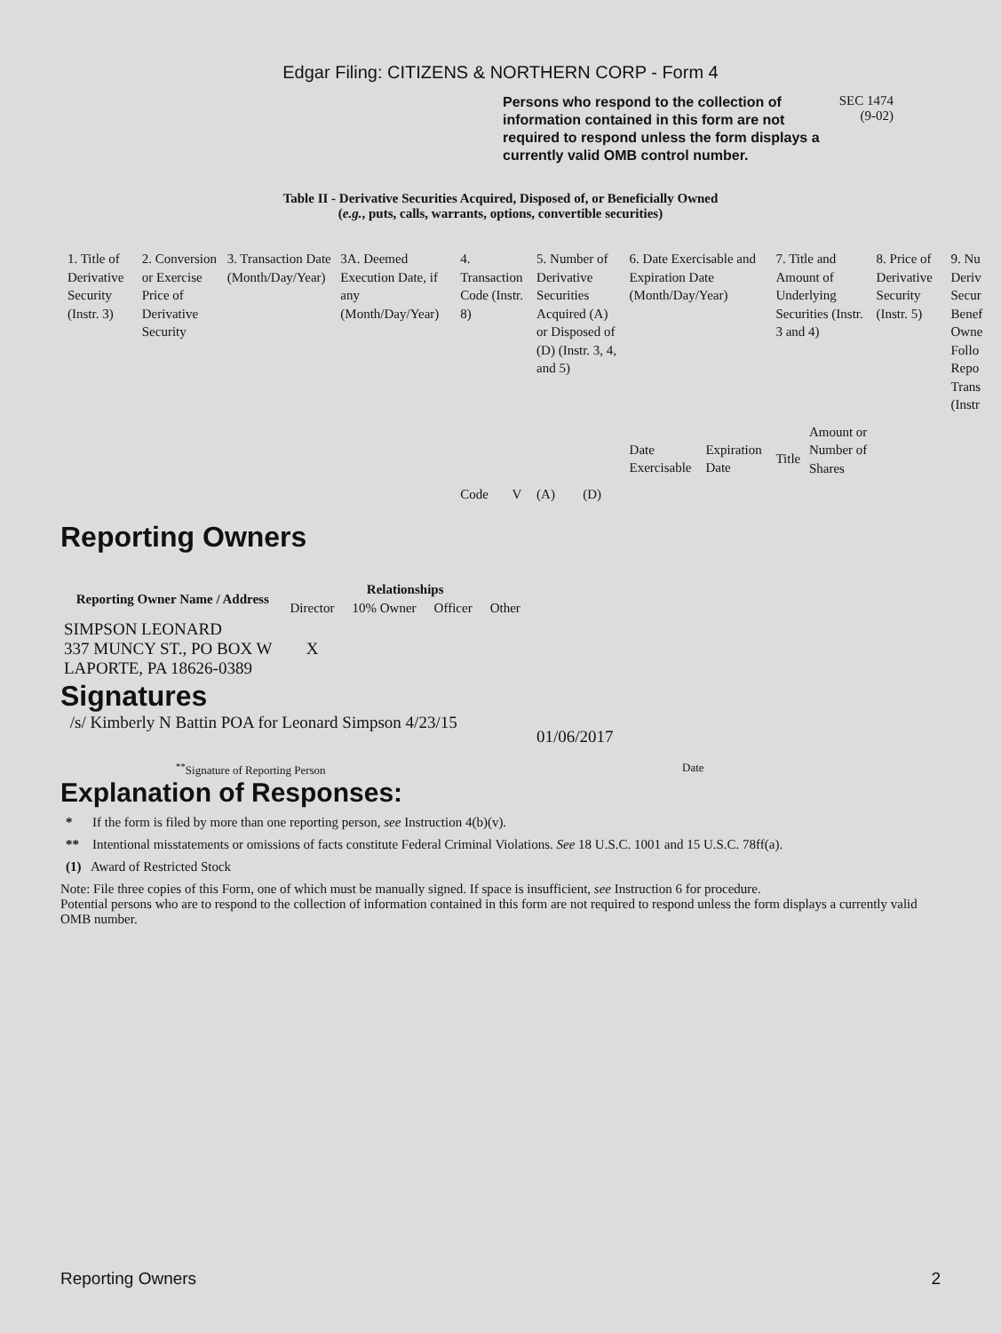Edgar Filing: CITIZENS & NORTHERN CORP - Form 4
Persons who respond to the collection of information contained in this form are not required to respond unless the form displays a currently valid OMB control number.
SEC 1474
(9-02)
Table II - Derivative Securities Acquired, Disposed of, or Beneficially Owned
(e.g., puts, calls, warrants, options, convertible securities)
| 1. Title of Derivative Security (Instr. 3) | 2. Conversion or Exercise Price of Derivative Security | 3. Transaction Date (Month/Day/Year) | 3A. Deemed Execution Date, if any (Month/Day/Year) | 4. Transaction Code (Instr. 8) | | 5. Number of Derivative Securities Acquired (A) or Disposed of (D) (Instr. 3, 4, and 5) | | 6. Date Exercisable and Expiration Date (Month/Day/Year) | | 7. Title and Amount of Underlying Securities (Instr. 3 and 4) | | 8. Price of Derivative Security (Instr. 5) | 9. Nu Deriv Secur Benef Owne Follo Repo Trans (Instr |
| | | | | Code | V | (A) | (D) | Date Exercisable | Expiration Date | Title | Amount or Number of Shares | | |
Reporting Owners
| Reporting Owner Name / Address | Relationships | | | |
| --- | --- | --- | --- | --- |
| | Director | 10% Owner | Officer | Other |
| SIMPSON LEONARD 337 MUNCY ST., PO BOX W LAPORTE, PA 18626-0389 | X | | | |
Signatures
/s/ Kimberly N Battin POA for Leonard Simpson 4/23/15
01/06/2017
<sup>**</sup> Signature of Reporting Person Date
Explanation of Responses:
* If the form is filed by more than one reporting person, see Instruction 4(b)(v).
** Intentional misstatements or omissions of facts constitute Federal Criminal Violations. See 18 U.S.C. 1001 and 15 U.S.C. 78ff(a).
(1) Award of Restricted Stock
Note: File three copies of this Form, one of which must be manually signed. If space is insufficient, see Instruction 6 for procedure.
Potential persons who are to respond to the collection of information contained in this form are not required to respond unless the form displays a currently valid OMB number.
Reporting Owners 2